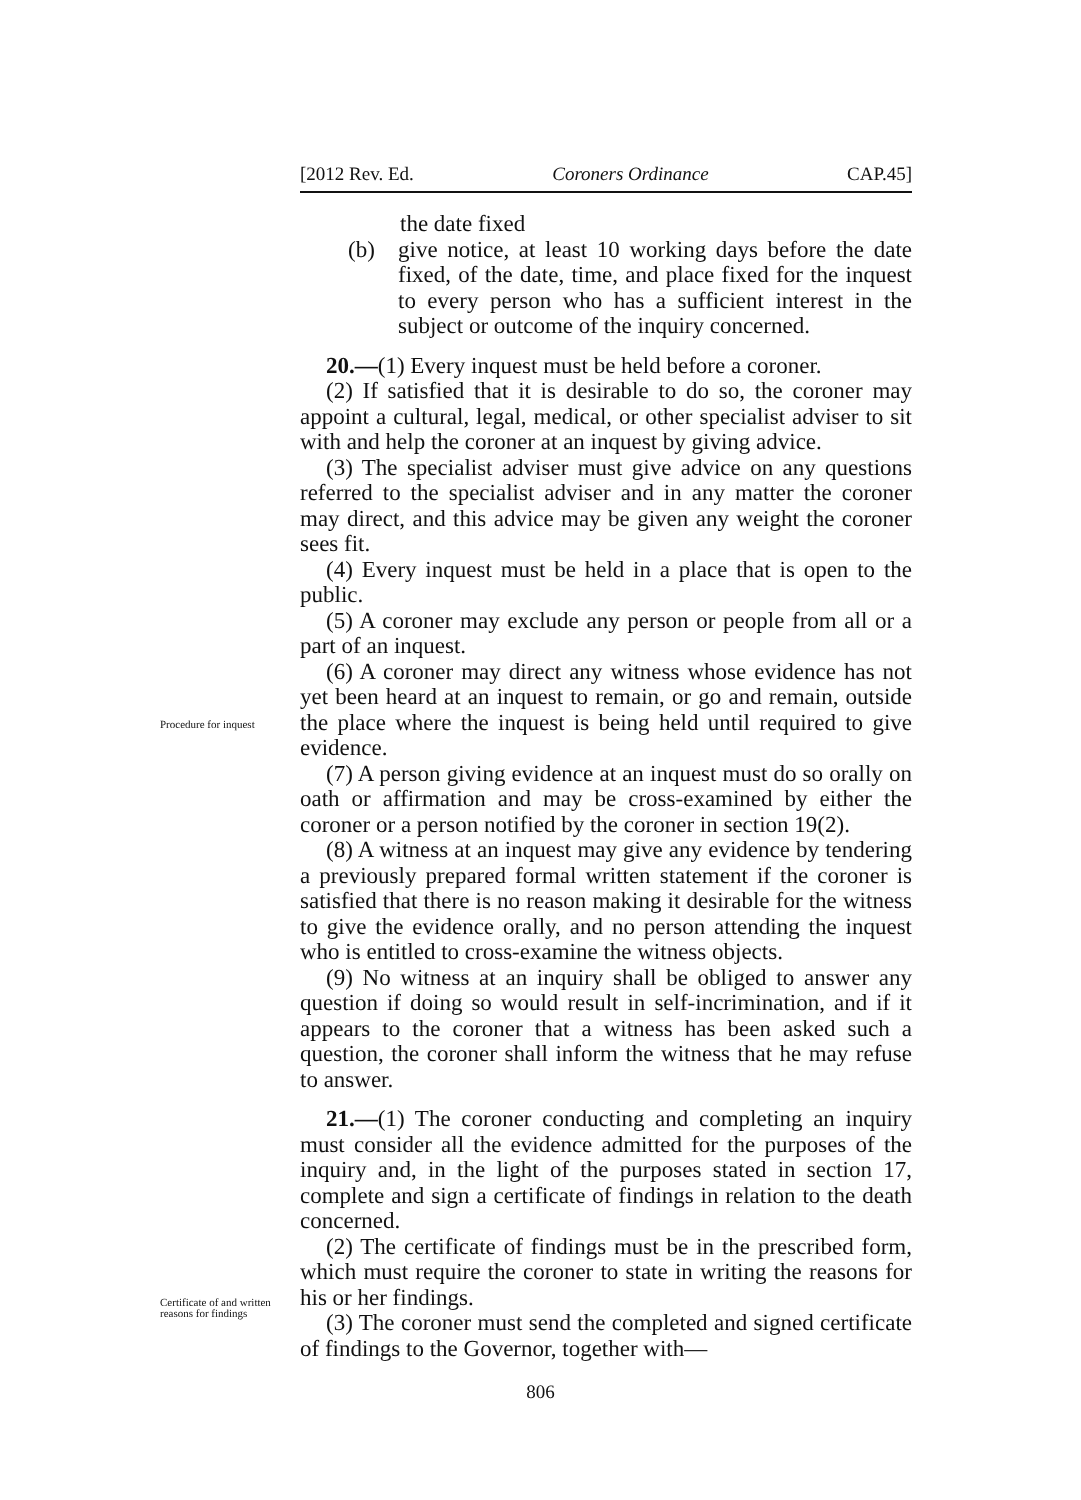[2012 Rev. Ed. Coroners Ordinance CAP.45]
the date fixed
(b) give notice, at least 10 working days before the date fixed, of the date, time, and place fixed for the inquest to every person who has a sufficient interest in the subject or outcome of the inquiry concerned.
Procedure for inquest
20.—(1) Every inquest must be held before a coroner.
(2) If satisfied that it is desirable to do so, the coroner may appoint a cultural, legal, medical, or other specialist adviser to sit with and help the coroner at an inquest by giving advice.
(3) The specialist adviser must give advice on any questions referred to the specialist adviser and in any matter the coroner may direct, and this advice may be given any weight the coroner sees fit.
(4) Every inquest must be held in a place that is open to the public.
(5) A coroner may exclude any person or people from all or a part of an inquest.
(6) A coroner may direct any witness whose evidence has not yet been heard at an inquest to remain, or go and remain, outside the place where the inquest is being held until required to give evidence.
(7) A person giving evidence at an inquest must do so orally on oath or affirmation and may be cross-examined by either the coroner or a person notified by the coroner in section 19(2).
(8) A witness at an inquest may give any evidence by tendering a previously prepared formal written statement if the coroner is satisfied that there is no reason making it desirable for the witness to give the evidence orally, and no person attending the inquest who is entitled to cross-examine the witness objects.
(9) No witness at an inquiry shall be obliged to answer any question if doing so would result in self-incrimination, and if it appears to the coroner that a witness has been asked such a question, the coroner shall inform the witness that he may refuse to answer.
Certificate of and written reasons for findings
21.—(1) The coroner conducting and completing an inquiry must consider all the evidence admitted for the purposes of the inquiry and, in the light of the purposes stated in section 17, complete and sign a certificate of findings in relation to the death concerned.
(2) The certificate of findings must be in the prescribed form, which must require the coroner to state in writing the reasons for his or her findings.
(3) The coroner must send the completed and signed certificate of findings to the Governor, together with—
806